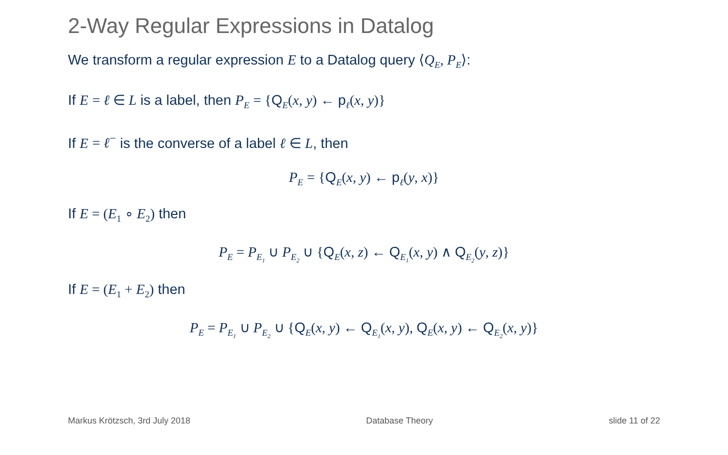2-Way Regular Expressions in Datalog
We transform a regular expression E to a Datalog query ⟨Q<sub>E</sub>, P<sub>E</sub>⟩:
If E = ℓ ∈ L is a label, then P<sub>E</sub> = {Q<sub>E</sub>(x, y) ← p<sub>ℓ</sub>(x, y)}
If E = ℓ<sup>−</sup> is the converse of a label ℓ ∈ L, then
P<sub>E</sub> = {Q<sub>E</sub>(x, y) ← p<sub>ℓ</sub>(y, x)}
If E = (E<sub>1</sub> ∘ E<sub>2</sub>) then
P<sub>E</sub> = P<sub>E<sub>1</sub></sub> ∪ P<sub>E<sub>2</sub></sub> ∪ {Q<sub>E</sub>(x, z) ← Q<sub>E<sub>1</sub></sub>(x, y) ∧ Q<sub>E<sub>2</sub></sub>(y, z)}
If E = (E<sub>1</sub> + E<sub>2</sub>) then
P<sub>E</sub> = P<sub>E<sub>1</sub></sub> ∪ P<sub>E<sub>2</sub></sub> ∪ {Q<sub>E</sub>(x, y) ← Q<sub>E<sub>1</sub></sub>(x, y), Q<sub>E</sub>(x, y) ← Q<sub>E<sub>2</sub></sub>(x, y)}
Markus Krötzsch, 3rd July 2018 Database Theory slide 11 of 22